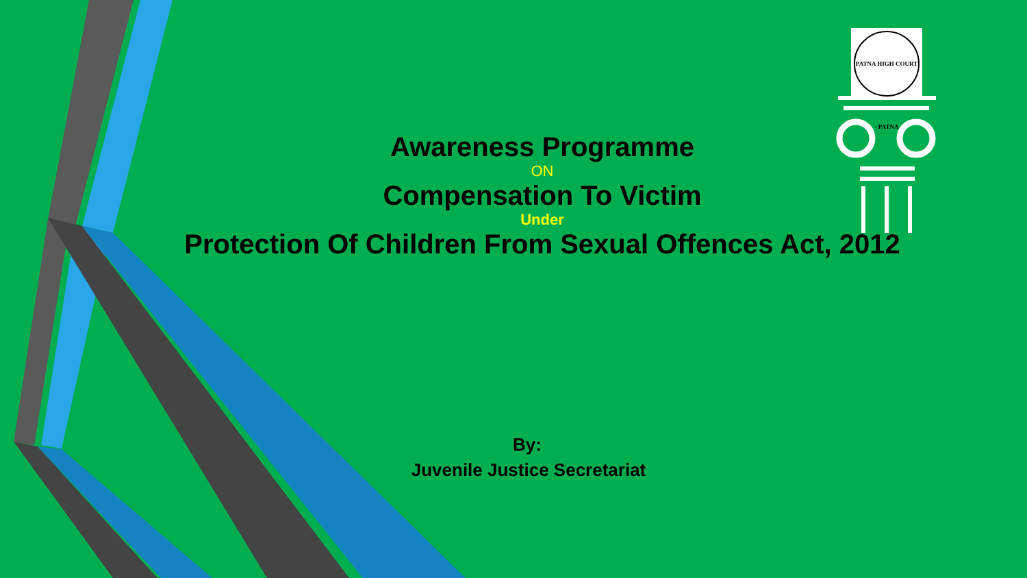PATNA HIGH COURT · PATNA
Awareness Programme
ON
Compensation To Victim
Under
Protection Of Children From Sexual Offences Act, 2012
By:
Juvenile Justice Secretariat